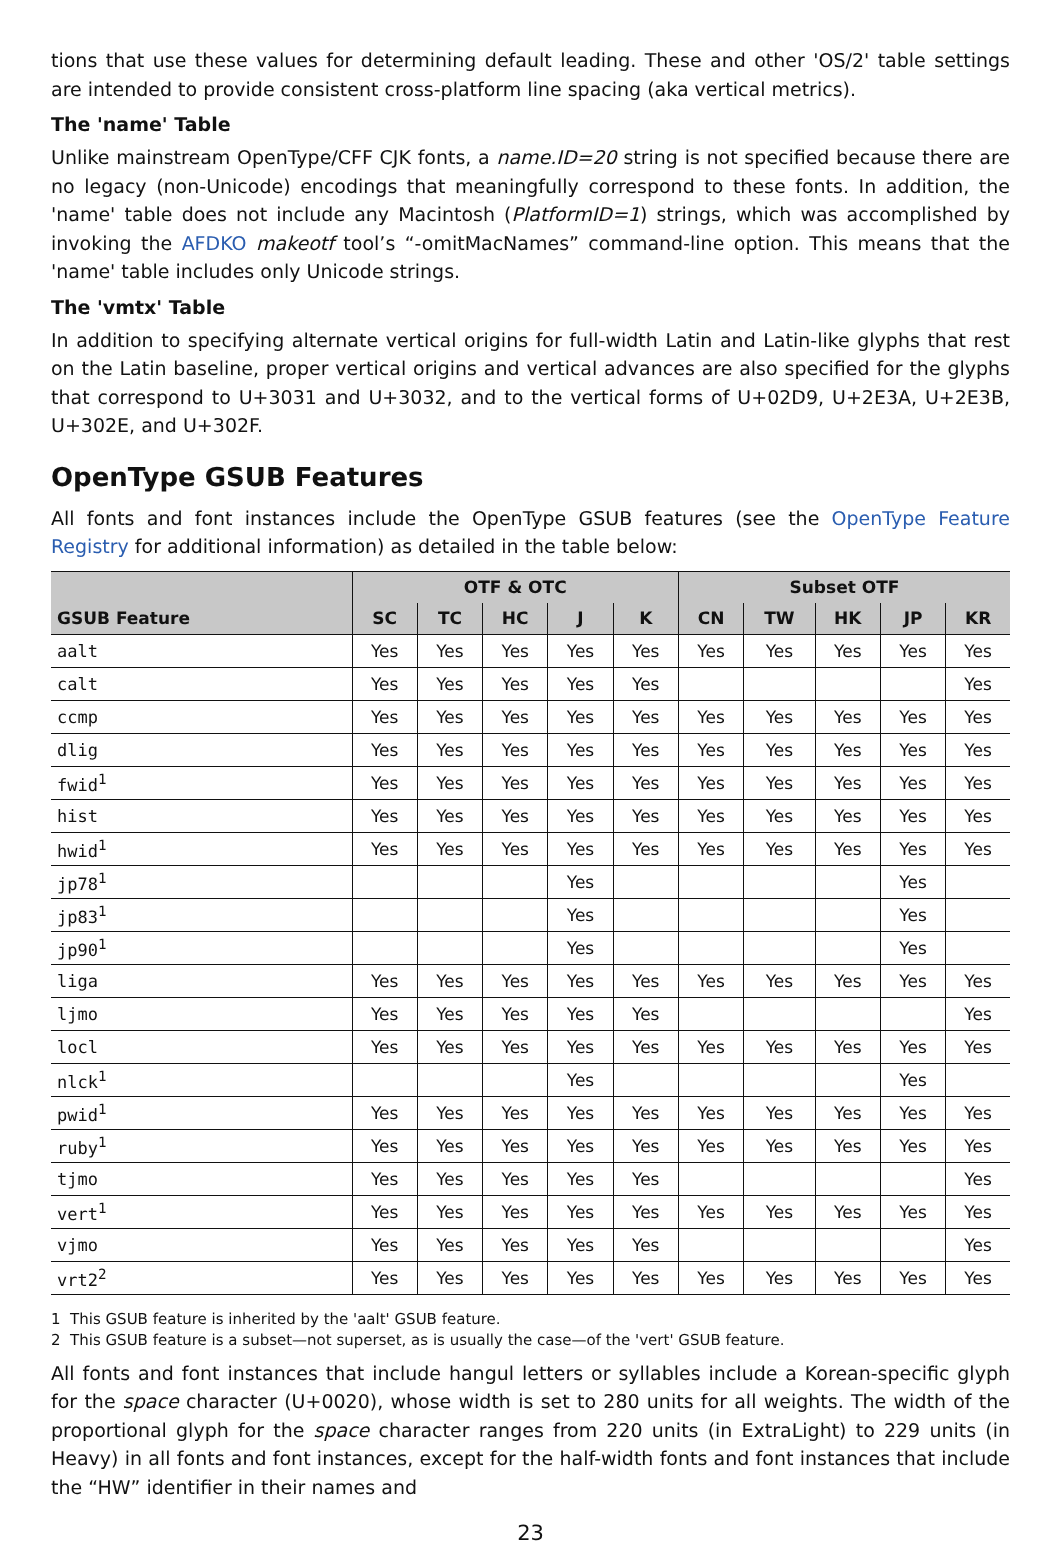tions that use these values for determining default leading. These and other 'OS/2' table settings are intended to provide consistent cross-platform line spacing (aka vertical metrics).
The 'name' Table
Unlike mainstream OpenType/CFF CJK fonts, a name.ID=20 string is not specified because there are no legacy (non-Unicode) encodings that meaningfully correspond to these fonts. In addition, the 'name' table does not include any Macintosh (PlatformID=1) strings, which was accomplished by invoking the AFDKO makeotf tool’s “-omitMacNames” command-line option. This means that the 'name' table includes only Unicode strings.
The 'vmtx' Table
In addition to specifying alternate vertical origins for full-width Latin and Latin-like glyphs that rest on the Latin baseline, proper vertical origins and vertical advances are also specified for the glyphs that correspond to U+3031 and U+3032, and to the vertical forms of U+02D9, U+2E3A, U+2E3B, U+302E, and U+302F.
OpenType GSUB Features
All fonts and font instances include the OpenType GSUB features (see the OpenType Feature Registry for additional information) as detailed in the table below:
| | OTF & OTC | | | | | Subset OTF | | | | |
| --- | --- | --- | --- | --- | --- | --- | --- | --- | --- | --- |
| GSUB Feature | SC | TC | HC | J | K | CN | TW | HK | JP | KR |
| aalt | Yes | Yes | Yes | Yes | Yes | Yes | Yes | Yes | Yes | Yes |
| calt | Yes | Yes | Yes | Yes | Yes | | | | | Yes |
| ccmp | Yes | Yes | Yes | Yes | Yes | Yes | Yes | Yes | Yes | Yes |
| dlig | Yes | Yes | Yes | Yes | Yes | Yes | Yes | Yes | Yes | Yes |
| fwid<sup>1</sup> | Yes | Yes | Yes | Yes | Yes | Yes | Yes | Yes | Yes | Yes |
| hist | Yes | Yes | Yes | Yes | Yes | Yes | Yes | Yes | Yes | Yes |
| hwid<sup>1</sup> | Yes | Yes | Yes | Yes | Yes | Yes | Yes | Yes | Yes | Yes |
| jp78<sup>1</sup> | | | | Yes | | | | | Yes | |
| jp83<sup>1</sup> | | | | Yes | | | | | Yes | |
| jp90<sup>1</sup> | | | | Yes | | | | | Yes | |
| liga | Yes | Yes | Yes | Yes | Yes | Yes | Yes | Yes | Yes | Yes |
| ljmo | Yes | Yes | Yes | Yes | Yes | | | | | Yes |
| locl | Yes | Yes | Yes | Yes | Yes | Yes | Yes | Yes | Yes | Yes |
| nlck<sup>1</sup> | | | | Yes | | | | | Yes | |
| pwid<sup>1</sup> | Yes | Yes | Yes | Yes | Yes | Yes | Yes | Yes | Yes | Yes |
| ruby<sup>1</sup> | Yes | Yes | Yes | Yes | Yes | Yes | Yes | Yes | Yes | Yes |
| tjmo | Yes | Yes | Yes | Yes | Yes | | | | | Yes |
| vert<sup>1</sup> | Yes | Yes | Yes | Yes | Yes | Yes | Yes | Yes | Yes | Yes |
| vjmo | Yes | Yes | Yes | Yes | Yes | | | | | Yes |
| vrt2<sup>2</sup> | Yes | Yes | Yes | Yes | Yes | Yes | Yes | Yes | Yes | Yes |
1 This GSUB feature is inherited by the 'aalt' GSUB feature.
2 This GSUB feature is a subset—not superset, as is usually the case—of the 'vert' GSUB feature.
All fonts and font instances that include hangul letters or syllables include a Korean-specific glyph for the space character (U+0020), whose width is set to 280 units for all weights. The width of the proportional glyph for the space character ranges from 220 units (in ExtraLight) to 229 units (in Heavy) in all fonts and font instances, except for the half-width fonts and font instances that include the “HW” identifier in their names and
23